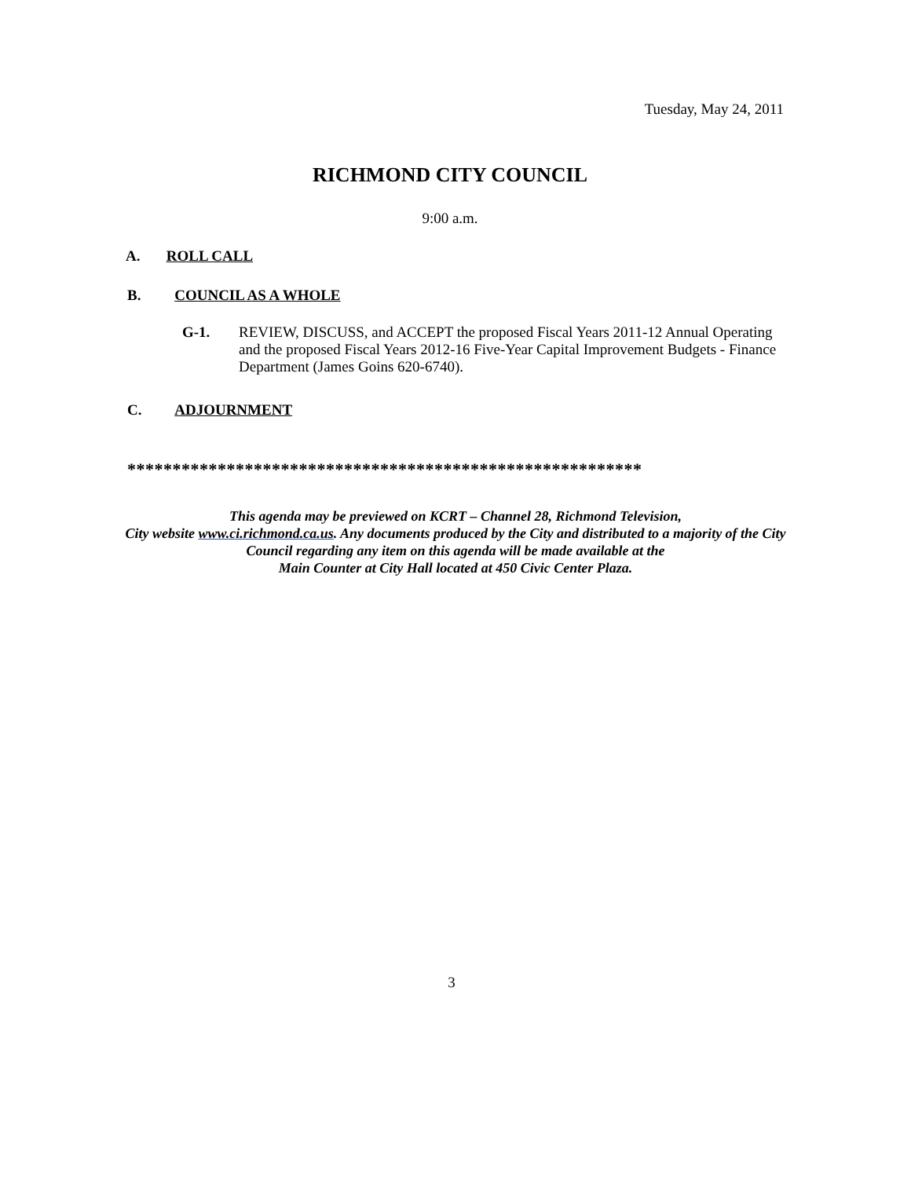Tuesday, May 24, 2011
RICHMOND CITY COUNCIL
9:00 a.m.
A. ROLL CALL
B. COUNCIL AS A WHOLE
G-1. REVIEW, DISCUSS, and ACCEPT the proposed Fiscal Years 2011-12 Annual Operating and the proposed Fiscal Years 2012-16 Five-Year Capital Improvement Budgets - Finance Department (James Goins 620-6740).
C. ADJOURNMENT
*********************************************************
This agenda may be previewed on KCRT – Channel 28, Richmond Television,
City website www.ci.richmond.ca.us. Any documents produced by the City and distributed to a majority of the City Council regarding any item on this agenda will be made available at the
Main Counter at City Hall located at 450 Civic Center Plaza.
3